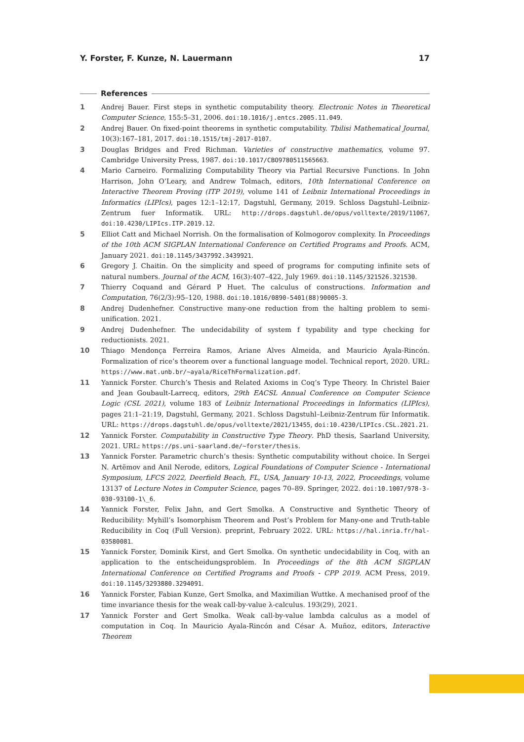Y. Forster, F. Kunze, N. Lauermann 17
References
1 Andrej Bauer. First steps in synthetic computability theory. Electronic Notes in Theoretical Computer Science, 155:5–31, 2006. doi:10.1016/j.entcs.2005.11.049.
2 Andrej Bauer. On fixed-point theorems in synthetic computability. Tbilisi Mathematical Journal, 10(3):167–181, 2017. doi:10.1515/tmj-2017-0107.
3 Douglas Bridges and Fred Richman. Varieties of constructive mathematics, volume 97. Cambridge University Press, 1987. doi:10.1017/CBO9780511565663.
4 Mario Carneiro. Formalizing Computability Theory via Partial Recursive Functions. In John Harrison, John O’Leary, and Andrew Tolmach, editors, 10th International Conference on Interactive Theorem Proving (ITP 2019), volume 141 of Leibniz International Proceedings in Informatics (LIPIcs), pages 12:1–12:17, Dagstuhl, Germany, 2019. Schloss Dagstuhl–Leibniz-Zentrum fuer Informatik. URL: http://drops.dagstuhl.de/opus/volltexte/2019/11067, doi:10.4230/LIPIcs.ITP.2019.12.
5 Elliot Catt and Michael Norrish. On the formalisation of Kolmogorov complexity. In Proceedings of the 10th ACM SIGPLAN International Conference on Certified Programs and Proofs. ACM, January 2021. doi:10.1145/3437992.3439921.
6 Gregory J. Chaitin. On the simplicity and speed of programs for computing infinite sets of natural numbers. Journal of the ACM, 16(3):407–422, July 1969. doi:10.1145/321526.321530.
7 Thierry Coquand and Gérard P Huet. The calculus of constructions. Information and Computation, 76(2/3):95–120, 1988. doi:10.1016/0890-5401(88)90005-3.
8 Andrej Dudenhefner. Constructive many-one reduction from the halting problem to semi-unification. 2021.
9 Andrej Dudenhefner. The undecidability of system f typability and type checking for reductionists. 2021.
10 Thiago Mendonça Ferreira Ramos, Ariane Alves Almeida, and Mauricio Ayala-Rincón. Formalization of rice’s theorem over a functional language model. Technical report, 2020. URL: https://www.mat.unb.br/~ayala/RiceThFormalization.pdf.
11 Yannick Forster. Church’s Thesis and Related Axioms in Coq’s Type Theory. In Christel Baier and Jean Goubault-Larrecq, editors, 29th EACSL Annual Conference on Computer Science Logic (CSL 2021), volume 183 of Leibniz International Proceedings in Informatics (LIPIcs), pages 21:1–21:19, Dagstuhl, Germany, 2021. Schloss Dagstuhl–Leibniz-Zentrum für Informatik. URL: https://drops.dagstuhl.de/opus/volltexte/2021/13455, doi:10.4230/LIPIcs.CSL.2021.21.
12 Yannick Forster. Computability in Constructive Type Theory. PhD thesis, Saarland University, 2021. URL: https://ps.uni-saarland.de/~forster/thesis.
13 Yannick Forster. Parametric church’s thesis: Synthetic computability without choice. In Sergei N. Artëmov and Anil Nerode, editors, Logical Foundations of Computer Science - International Symposium, LFCS 2022, Deerfield Beach, FL, USA, January 10-13, 2022, Proceedings, volume 13137 of Lecture Notes in Computer Science, pages 70–89. Springer, 2022. doi:10.1007/978-3-030-93100-1\_6.
14 Yannick Forster, Felix Jahn, and Gert Smolka. A Constructive and Synthetic Theory of Reducibility: Myhill’s Isomorphism Theorem and Post’s Problem for Many-one and Truth-table Reducibility in Coq (Full Version). preprint, February 2022. URL: https://hal.inria.fr/hal-03580081.
15 Yannick Forster, Dominik Kirst, and Gert Smolka. On synthetic undecidability in Coq, with an application to the entscheidungsproblem. In Proceedings of the 8th ACM SIGPLAN International Conference on Certified Programs and Proofs - CPP 2019. ACM Press, 2019. doi:10.1145/3293880.3294091.
16 Yannick Forster, Fabian Kunze, Gert Smolka, and Maximilian Wuttke. A mechanised proof of the time invariance thesis for the weak call-by-value λ-calculus. 193(29), 2021.
17 Yannick Forster and Gert Smolka. Weak call-by-value lambda calculus as a model of computation in Coq. In Mauricio Ayala-Rincón and César A. Muñoz, editors, Interactive Theorem